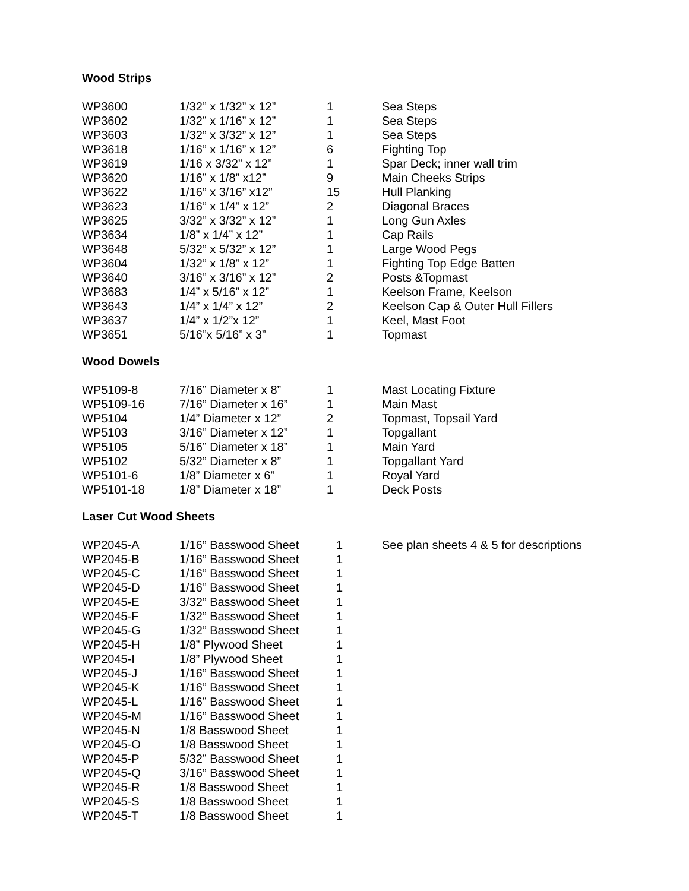Wood Strips
| WP3600 | 1/32” x 1/32” x 12” | 1 | Sea Steps |
| WP3602 | 1/32” x 1/16” x 12” | 1 | Sea Steps |
| WP3603 | 1/32” x 3/32” x 12” | 1 | Sea Steps |
| WP3618 | 1/16” x 1/16” x 12” | 6 | Fighting Top |
| WP3619 | 1/16 x 3/32” x 12” | 1 | Spar Deck; inner wall trim |
| WP3620 | 1/16” x 1/8” x12” | 9 | Main Cheeks Strips |
| WP3622 | 1/16” x 3/16” x12” | 15 | Hull Planking |
| WP3623 | 1/16” x 1/4” x 12” | 2 | Diagonal Braces |
| WP3625 | 3/32” x 3/32” x 12” | 1 | Long Gun Axles |
| WP3634 | 1/8” x 1/4” x 12” | 1 | Cap Rails |
| WP3648 | 5/32” x 5/32” x 12” | 1 | Large Wood Pegs |
| WP3604 | 1/32” x 1/8” x 12” | 1 | Fighting Top Edge Batten |
| WP3640 | 3/16” x 3/16” x 12” | 2 | Posts &Topmast |
| WP3683 | 1/4” x 5/16” x 12” | 1 | Keelson Frame, Keelson |
| WP3643 | 1/4” x 1/4” x 12” | 2 | Keelson Cap & Outer Hull Fillers |
| WP3637 | 1/4” x 1/2”x 12” | 1 | Keel, Mast Foot |
| WP3651 | 5/16”x 5/16” x 3” | 1 | Topmast |
Wood Dowels
| WP5109-8 | 7/16” Diameter x 8” | 1 | Mast Locating Fixture |
| WP5109-16 | 7/16” Diameter x 16” | 1 | Main Mast |
| WP5104 | 1/4” Diameter x 12” | 2 | Topmast, Topsail Yard |
| WP5103 | 3/16” Diameter x 12” | 1 | Topgallant |
| WP5105 | 5/16” Diameter x 18” | 1 | Main Yard |
| WP5102 | 5/32” Diameter x 8” | 1 | Topgallant Yard |
| WP5101-6 | 1/8” Diameter x 6” | 1 | Royal Yard |
| WP5101-18 | 1/8” Diameter x 18” | 1 | Deck Posts |
Laser Cut Wood Sheets
| WP2045-A | 1/16” Basswood Sheet | 1 | See plan sheets 4 & 5 for descriptions |
| WP2045-B | 1/16” Basswood Sheet | 1 | |
| WP2045-C | 1/16” Basswood Sheet | 1 | |
| WP2045-D | 1/16” Basswood Sheet | 1 | |
| WP2045-E | 3/32” Basswood Sheet | 1 | |
| WP2045-F | 1/32” Basswood Sheet | 1 | |
| WP2045-G | 1/32” Basswood Sheet | 1 | |
| WP2045-H | 1/8” Plywood Sheet | 1 | |
| WP2045-I | 1/8” Plywood Sheet | 1 | |
| WP2045-J | 1/16” Basswood Sheet | 1 | |
| WP2045-K | 1/16” Basswood Sheet | 1 | |
| WP2045-L | 1/16” Basswood Sheet | 1 | |
| WP2045-M | 1/16” Basswood Sheet | 1 | |
| WP2045-N | 1/8 Basswood Sheet | 1 | |
| WP2045-O | 1/8 Basswood Sheet | 1 | |
| WP2045-P | 5/32” Basswood Sheet | 1 | |
| WP2045-Q | 3/16” Basswood Sheet | 1 | |
| WP2045-R | 1/8 Basswood Sheet | 1 | |
| WP2045-S | 1/8 Basswood Sheet | 1 | |
| WP2045-T | 1/8 Basswood Sheet | 1 | |